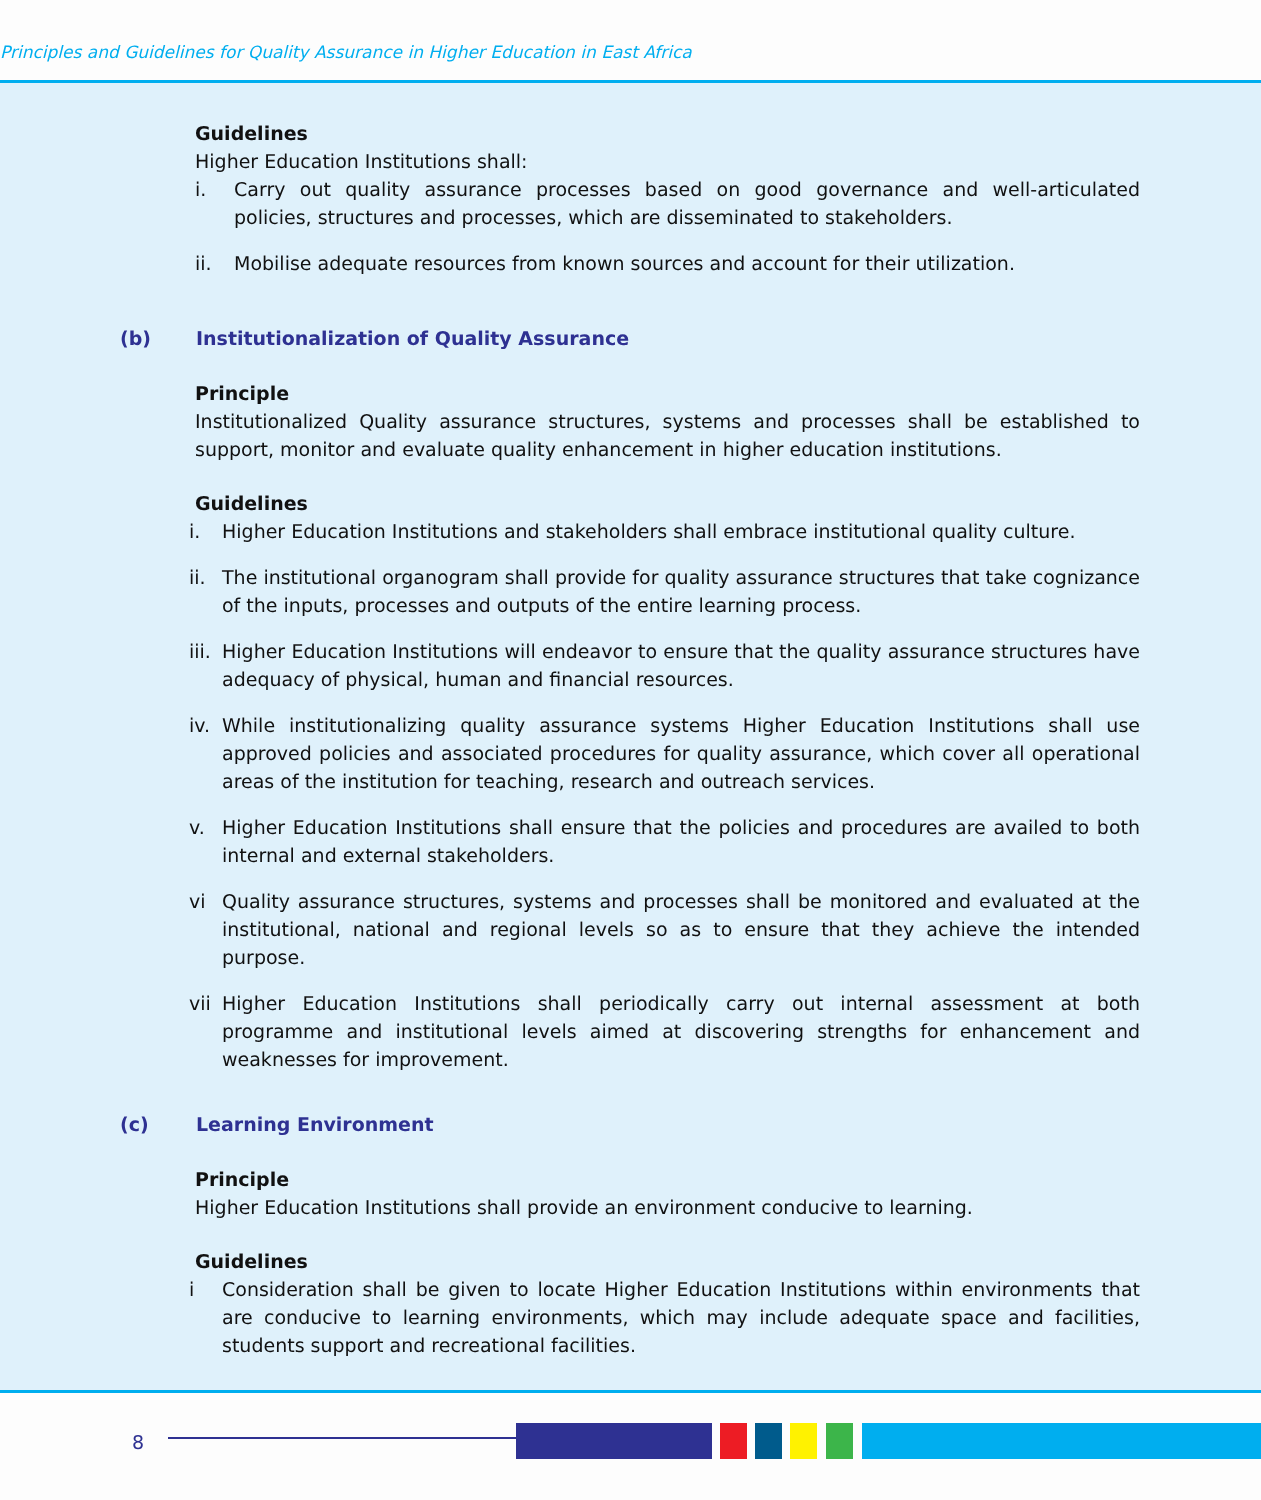Principles and Guidelines for Quality Assurance in Higher Education in East Africa
Guidelines
Higher Education Institutions shall:
i. Carry out quality assurance processes based on good governance and well-articulated policies, structures and processes, which are disseminated to stakeholders.
ii. Mobilise adequate resources from known sources and account for their utilization.
(b) Institutionalization of Quality Assurance
Principle
Institutionalized Quality assurance structures, systems and processes shall be established to support, monitor and evaluate quality enhancement in higher education institutions.
Guidelines
i. Higher Education Institutions and stakeholders shall embrace institutional quality culture.
ii. The institutional organogram shall provide for quality assurance structures that take cognizance of the inputs, processes and outputs of the entire learning process.
iii. Higher Education Institutions will endeavor to ensure that the quality assurance structures have adequacy of physical, human and financial resources.
iv. While institutionalizing quality assurance systems Higher Education Institutions shall use approved policies and associated procedures for quality assurance, which cover all operational areas of the institution for teaching, research and outreach services.
v. Higher Education Institutions shall ensure that the policies and procedures are availed to both internal and external stakeholders.
vi Quality assurance structures, systems and processes shall be monitored and evaluated at the institutional, national and regional levels so as to ensure that they achieve the intended purpose.
vii Higher Education Institutions shall periodically carry out internal assessment at both programme and institutional levels aimed at discovering strengths for enhancement and weaknesses for improvement.
(c) Learning Environment
Principle
Higher Education Institutions shall provide an environment conducive to learning.
Guidelines
i Consideration shall be given to locate Higher Education Institutions within environments that are conducive to learning environments, which may include adequate space and facilities, students support and recreational facilities.
8